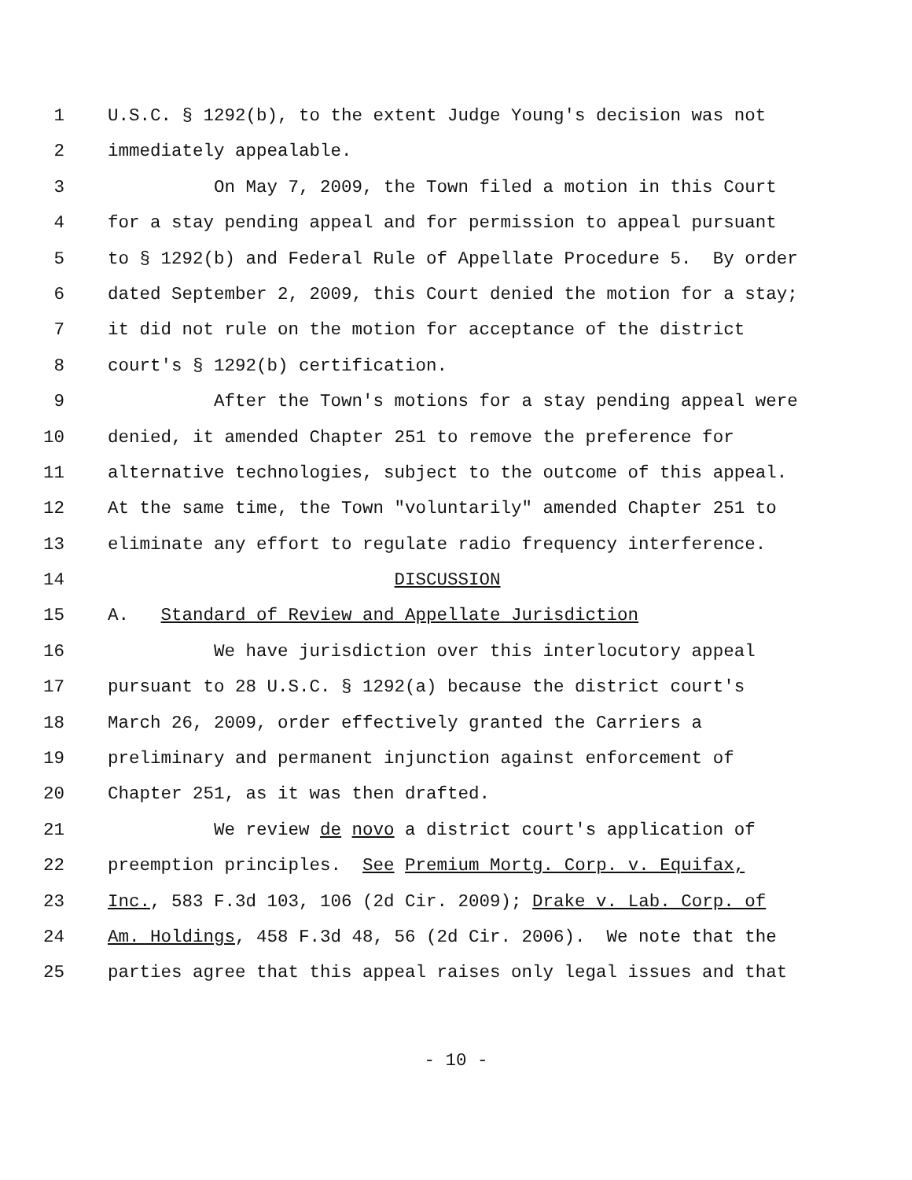1 U.S.C. § 1292(b), to the extent Judge Young's decision was not
2 immediately appealable.
3 On May 7, 2009, the Town filed a motion in this Court
4 for a stay pending appeal and for permission to appeal pursuant
5 to § 1292(b) and Federal Rule of Appellate Procedure 5. By order
6 dated September 2, 2009, this Court denied the motion for a stay;
7 it did not rule on the motion for acceptance of the district
8 court's § 1292(b) certification.
9 After the Town's motions for a stay pending appeal were
10 denied, it amended Chapter 251 to remove the preference for
11 alternative technologies, subject to the outcome of this appeal.
12 At the same time, the Town "voluntarily" amended Chapter 251 to
13 eliminate any effort to regulate radio frequency interference.
14 DISCUSSION
15 A. Standard of Review and Appellate Jurisdiction
16 We have jurisdiction over this interlocutory appeal
17 pursuant to 28 U.S.C. § 1292(a) because the district court's
18 March 26, 2009, order effectively granted the Carriers a
19 preliminary and permanent injunction against enforcement of
20 Chapter 251, as it was then drafted.
21 We review de novo a district court's application of
22 preemption principles. See Premium Mortg. Corp. v. Equifax,
23 Inc., 583 F.3d 103, 106 (2d Cir. 2009); Drake v. Lab. Corp. of
24 Am. Holdings, 458 F.3d 48, 56 (2d Cir. 2006). We note that the
25 parties agree that this appeal raises only legal issues and that
- 10 -